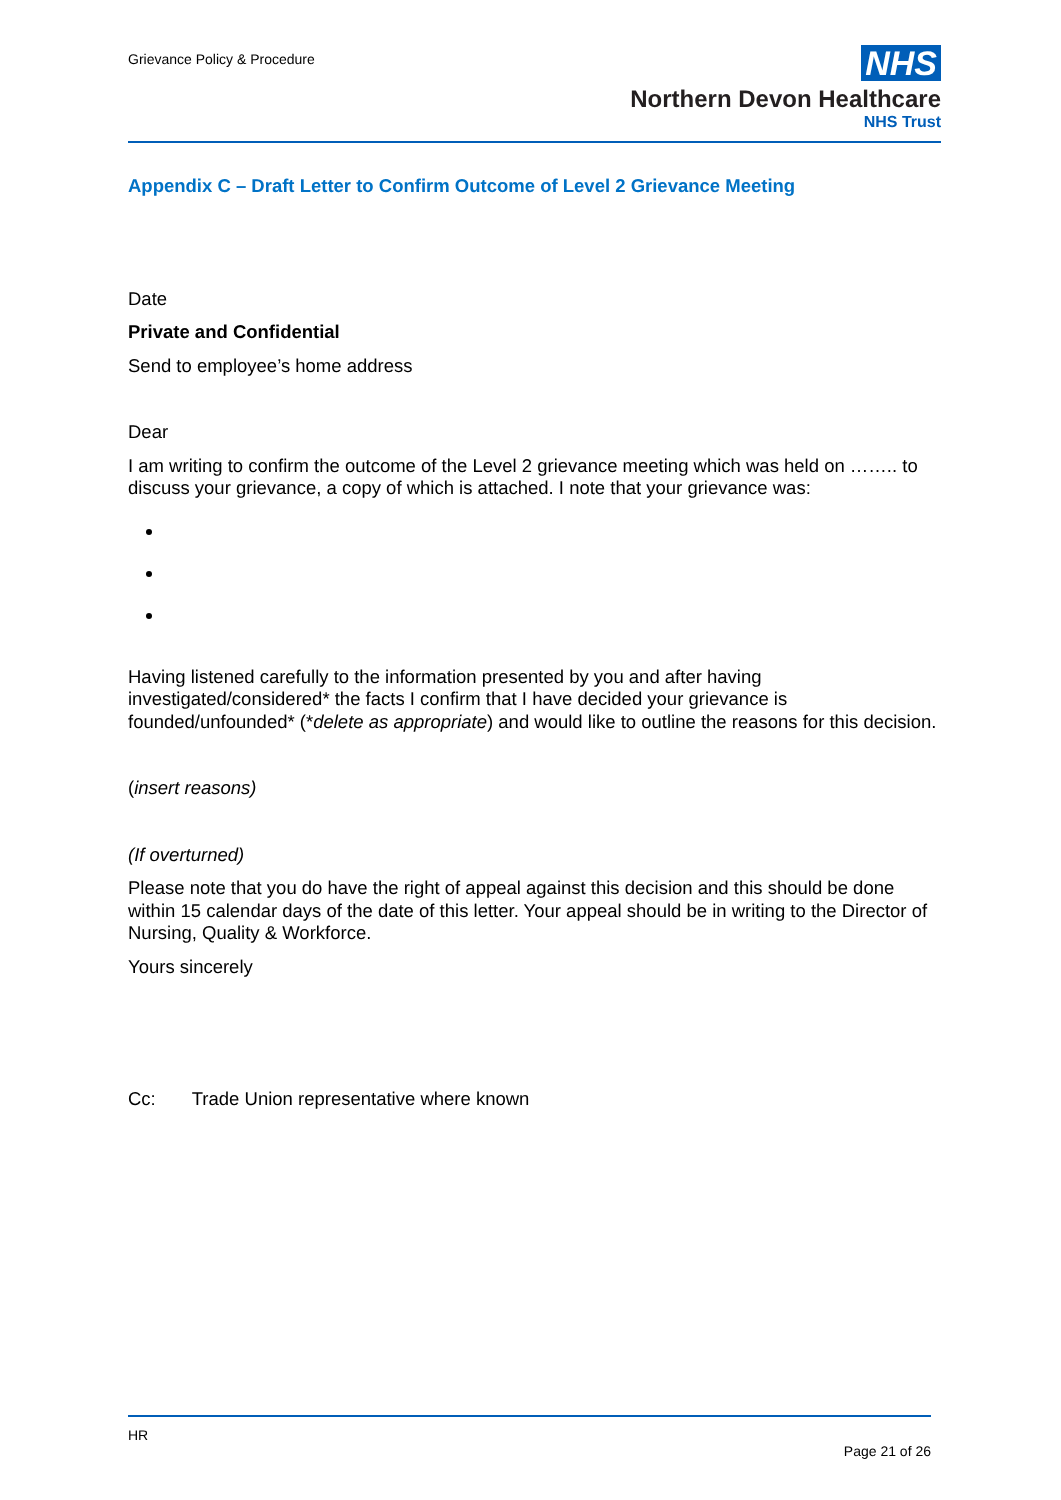Grievance Policy & Procedure
NHS
Northern Devon Healthcare
NHS Trust
Appendix C – Draft Letter to Confirm Outcome of Level 2 Grievance Meeting
Date
Private and Confidential
Send to employee’s home address
Dear
I am writing to confirm the outcome of the Level 2 grievance meeting which was held on …….. to discuss your grievance, a copy of which is attached. I note that your grievance was:
Having listened carefully to the information presented by you and after having investigated/considered* the facts I confirm that I have decided your grievance is founded/unfounded* (*delete as appropriate) and would like to outline the reasons for this decision.
(insert reasons)
(If overturned)
Please note that you do have the right of appeal against this decision and this should be done within 15 calendar days of the date of this letter. Your appeal should be in writing to the Director of Nursing, Quality & Workforce.
Yours sincerely
Cc: Trade Union representative where known
HR
Page 21 of 26